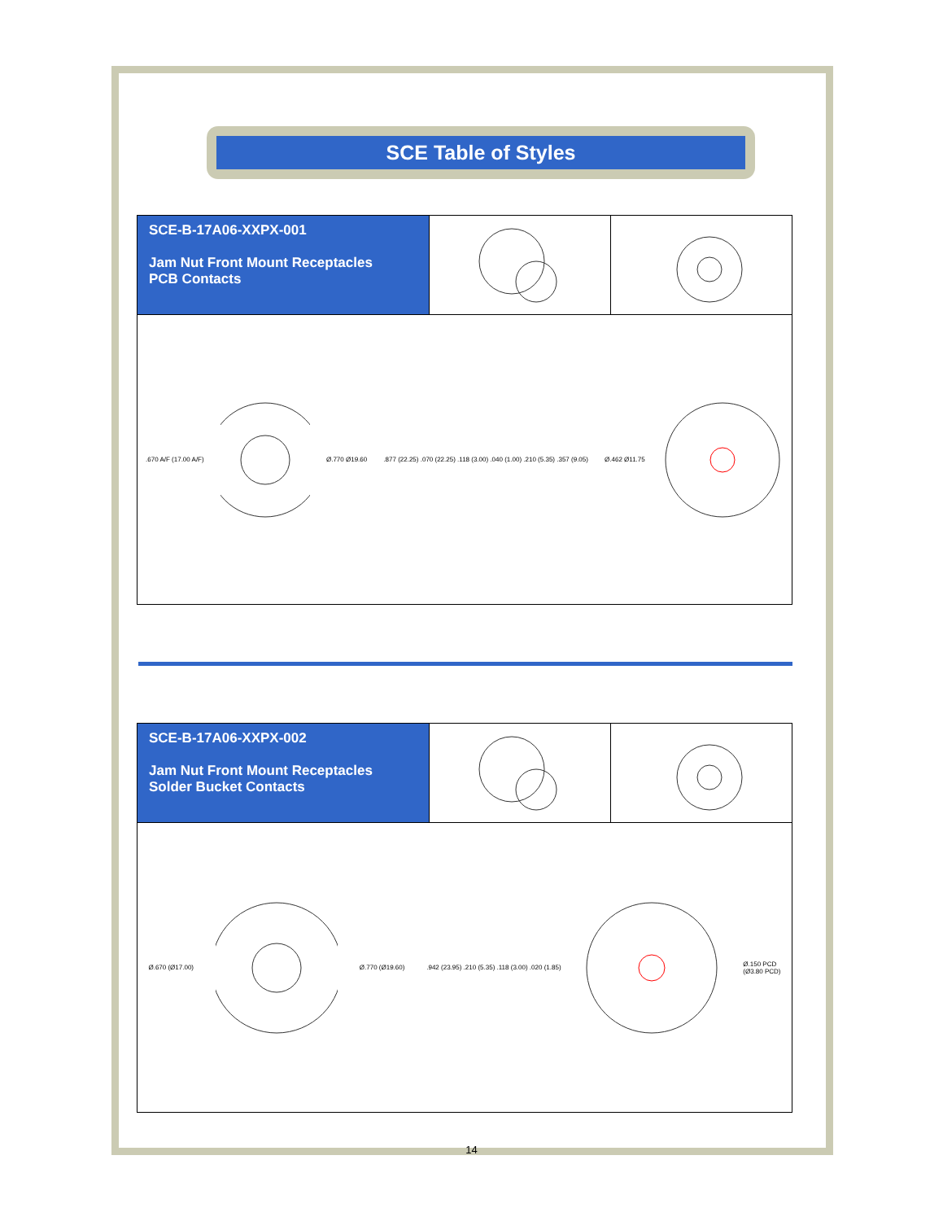SCE Table of Styles
SCE-B-17A06-XXPX-001
Jam Nut Front Mount Receptacles
PCB Contacts
.670 A/F (17.00 A/F) Ø.770 Ø19.60 .877 (22.25) .070 (22.25) .118 (3.00) .040 (1.00) .210 (5.35) .357 (9.05) Ø.462 Ø11.75
SCE-B-17A06-XXPX-002
Jam Nut Front Mount Receptacles
Solder Bucket Contacts
Ø.670 (Ø17.00) Ø.770 (Ø19.60) .942 (23.95) .210 (5.35) .118 (3.00) .020 (1.85) Ø.150 PCD
(Ø3.80 PCD)
14